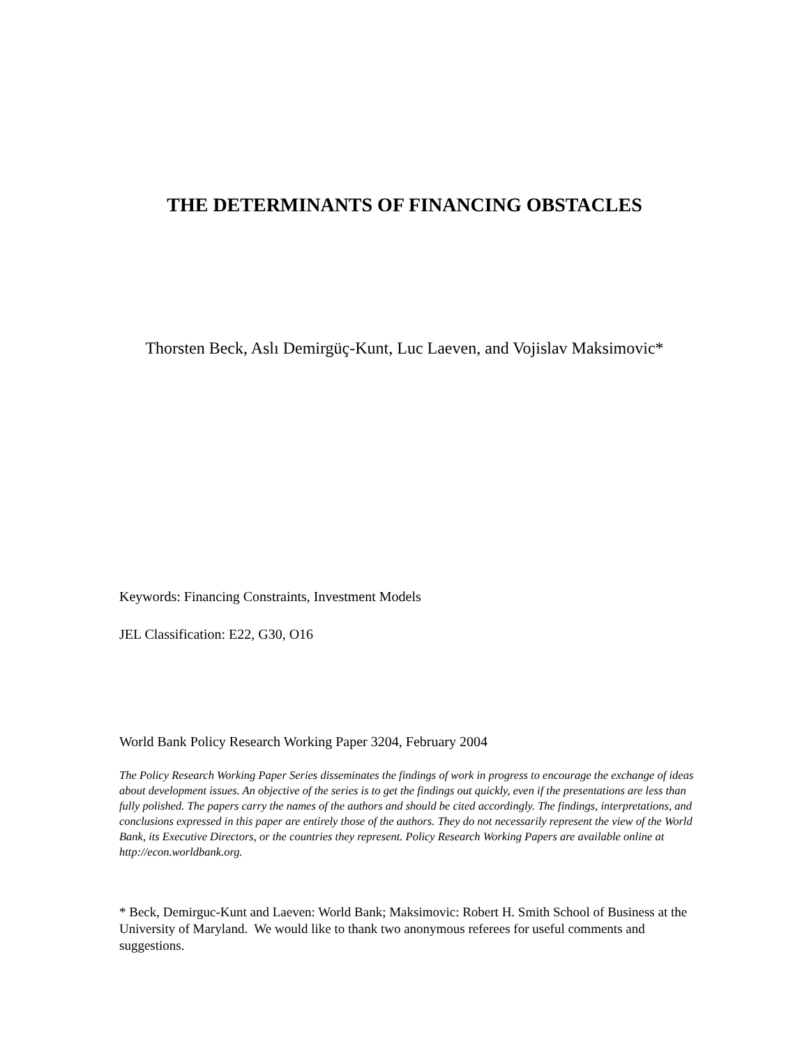THE DETERMINANTS OF FINANCING OBSTACLES
Thorsten Beck, Aslı Demirgüç-Kunt, Luc Laeven, and Vojislav Maksimovic*
Keywords: Financing Constraints, Investment Models
JEL Classification: E22, G30, O16
World Bank Policy Research Working Paper 3204, February 2004
The Policy Research Working Paper Series disseminates the findings of work in progress to encourage the exchange of ideas about development issues. An objective of the series is to get the findings out quickly, even if the presentations are less than fully polished. The papers carry the names of the authors and should be cited accordingly. The findings, interpretations, and conclusions expressed in this paper are entirely those of the authors. They do not necessarily represent the view of the World Bank, its Executive Directors, or the countries they represent. Policy Research Working Papers are available online at http://econ.worldbank.org.
* Beck, Demirguc-Kunt and Laeven: World Bank; Maksimovic: Robert H. Smith School of Business at the University of Maryland. We would like to thank two anonymous referees for useful comments and suggestions.